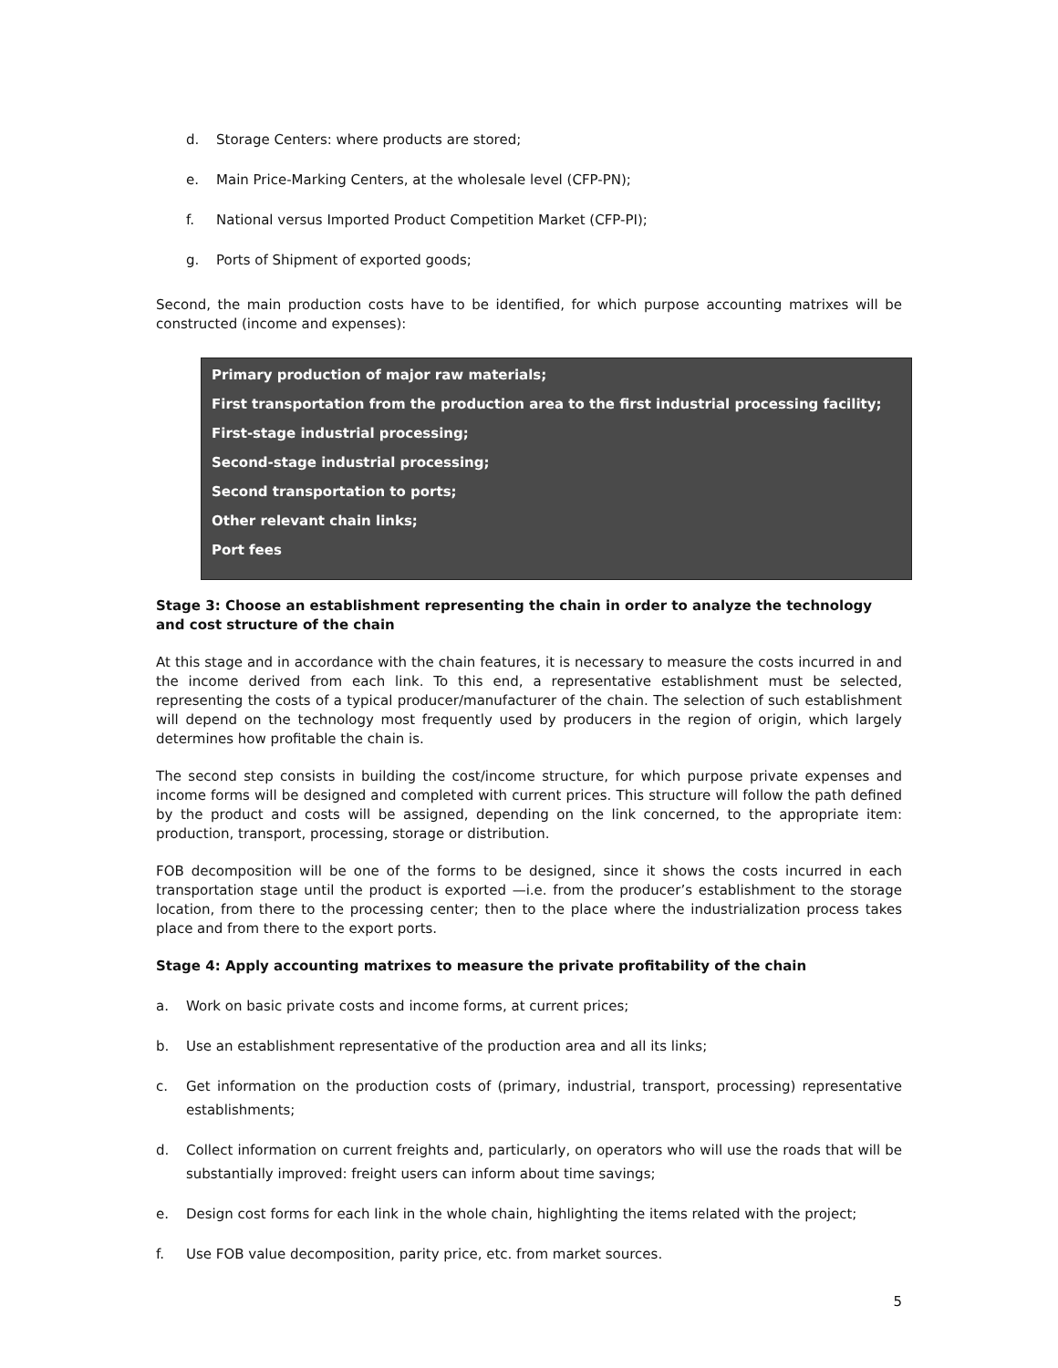d. Storage Centers: where products are stored;
e. Main Price-Marking Centers, at the wholesale level (CFP-PN);
f. National versus Imported Product Competition Market (CFP-PI);
g. Ports of Shipment of exported goods;
Second, the main production costs have to be identified, for which purpose accounting matrixes will be constructed (income and expenses):
Primary production of major raw materials;
First transportation from the production area to the first industrial processing facility;
First-stage industrial processing;
Second-stage industrial processing;
Second transportation to ports;
Other relevant chain links;
Port fees
Stage 3: Choose an establishment representing the chain in order to analyze the technology and cost structure of the chain
At this stage and in accordance with the chain features, it is necessary to measure the costs incurred in and the income derived from each link. To this end, a representative establishment must be selected, representing the costs of a typical producer/manufacturer of the chain. The selection of such establishment will depend on the technology most frequently used by producers in the region of origin, which largely determines how profitable the chain is.
The second step consists in building the cost/income structure, for which purpose private expenses and income forms will be designed and completed with current prices. This structure will follow the path defined by the product and costs will be assigned, depending on the link concerned, to the appropriate item: production, transport, processing, storage or distribution.
FOB decomposition will be one of the forms to be designed, since it shows the costs incurred in each transportation stage until the product is exported —i.e. from the producer’s establishment to the storage location, from there to the processing center; then to the place where the industrialization process takes place and from there to the export ports.
Stage 4: Apply accounting matrixes to measure the private profitability of the chain
a. Work on basic private costs and income forms, at current prices;
b. Use an establishment representative of the production area and all its links;
c. Get information on the production costs of (primary, industrial, transport, processing) representative establishments;
d. Collect information on current freights and, particularly, on operators who will use the roads that will be substantially improved: freight users can inform about time savings;
e. Design cost forms for each link in the whole chain, highlighting the items related with the project;
f. Use FOB value decomposition, parity price, etc. from market sources.
5